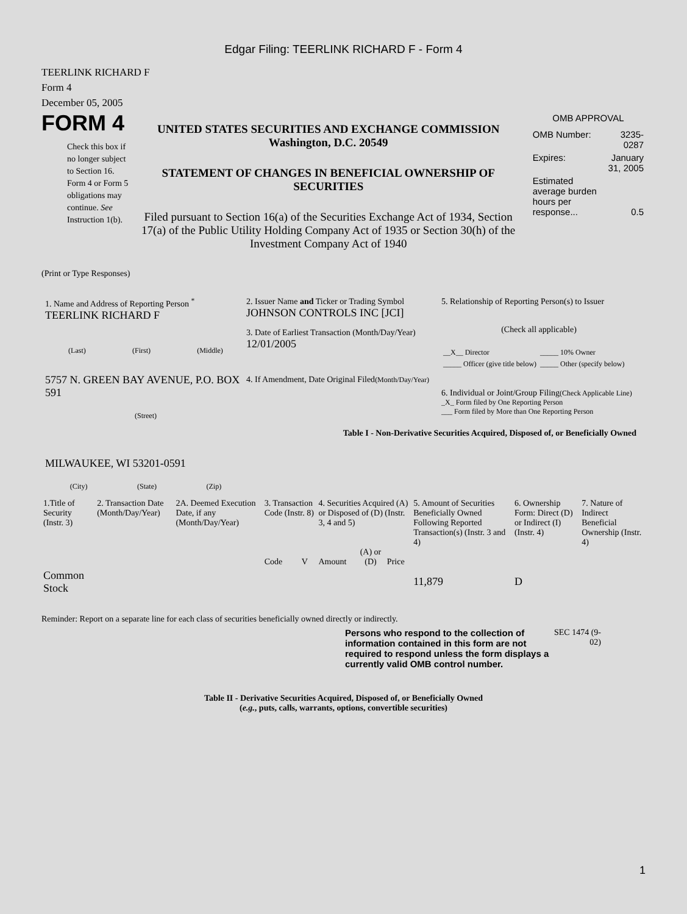Edgar Filing: TEERLINK RICHARD F - Form 4
TEERLINK RICHARD F
Form 4
December 05, 2005
FORM 4
Check this box if no longer subject to Section 16. Form 4 or Form 5 obligations may continue. See Instruction 1(b).
UNITED STATES SECURITIES AND EXCHANGE COMMISSION
Washington, D.C. 20549
STATEMENT OF CHANGES IN BENEFICIAL OWNERSHIP OF SECURITIES
Filed pursuant to Section 16(a) of the Securities Exchange Act of 1934, Section 17(a) of the Public Utility Holding Company Act of 1935 or Section 30(h) of the Investment Company Act of 1940
OMB APPROVAL
| OMB Number: | 3235-0287 |
| Expires: | January 31, 2005 |
| Estimated average burden hours per response... | 0.5 |
(Print or Type Responses)
1. Name and Address of Reporting Person <sup>*</sup>
TEERLINK RICHARD F
(Last) (First) (Middle)
5757 N. GREEN BAY AVENUE, P.O. BOX 591
(Street)
MILWAUKEE, WI 53201-0591
(City) (State) (Zip)
2. Issuer Name and Ticker or Trading Symbol
JOHNSON CONTROLS INC [JCI]
3. Date of Earliest Transaction (Month/Day/Year)
12/01/2005
4. If Amendment, Date Original Filed(Month/Day/Year)
5. Relationship of Reporting Person(s) to Issuer
(Check all applicable)
| __X__ Director | _____ 10% Owner |
| _____ Officer (give title below) | _____ Other (specify below) |
6. Individual or Joint/Group Filing(Check Applicable Line)
_X_ Form filed by One Reporting Person
___ Form filed by More than One Reporting Person
Table I - Non-Derivative Securities Acquired, Disposed of, or Beneficially Owned
| 1.Title of Security (Instr. 3) | 2. Transaction Date (Month/Day/Year) | 2A. Deemed Execution Date, if any (Month/Day/Year) | 3. Transaction Code (Instr. 8) | | 4. Securities Acquired (A) or Disposed of (D) (Instr. 3, 4 and 5) | | | 5. Amount of Securities Beneficially Owned Following Reported Transaction(s) (Instr. 3 and 4) | 6. Ownership Form: Direct (D) or Indirect (I) (Instr. 4) | 7. Nature of Indirect Beneficial Ownership (Instr. 4) |
| | | | Code | V | Amount | (A) or (D) | Price | | | |
| Common Stock | | | | | | | | 11,879 | D | |
Reminder: Report on a separate line for each class of securities beneficially owned directly or indirectly.
Persons who respond to the collection of information contained in this form are not required to respond unless the form displays a currently valid OMB control number.
SEC 1474 (9-02)
Table II - Derivative Securities Acquired, Disposed of, or Beneficially Owned
(e.g., puts, calls, warrants, options, convertible securities)
1